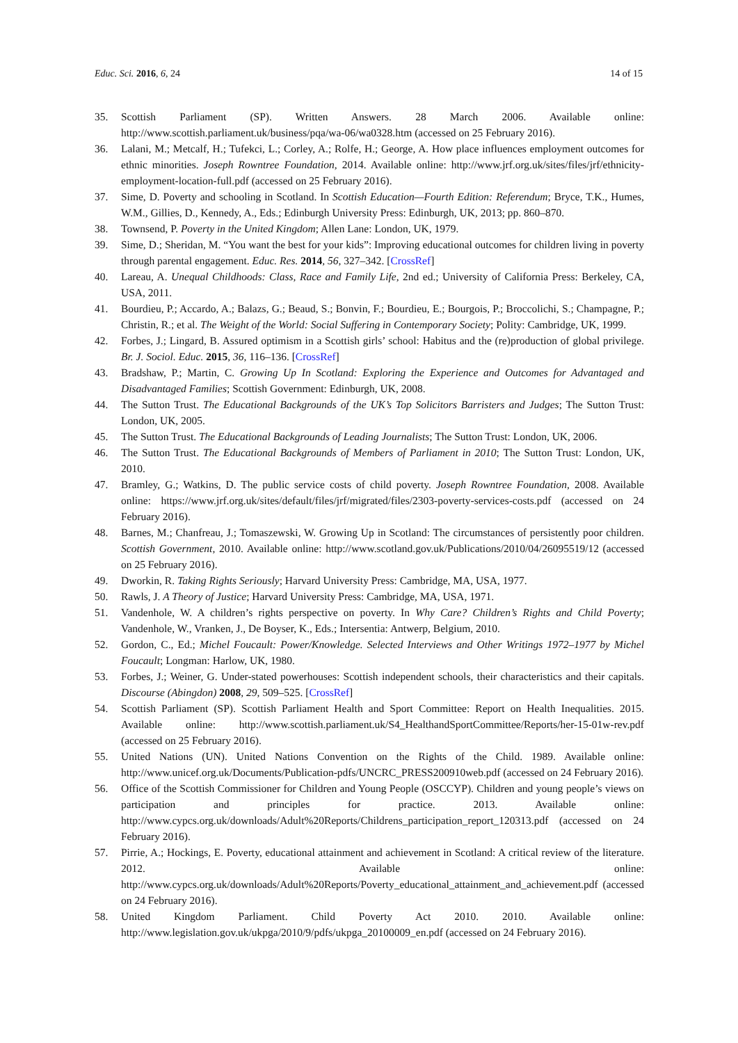Educ. Sci. 2016, 6, 24 14 of 15
35. Scottish Parliament (SP). Written Answers. 28 March 2006. Available online: http://www.scottish.parliament.uk/business/pqa/wa-06/wa0328.htm (accessed on 25 February 2016).
36. Lalani, M.; Metcalf, H.; Tufekci, L.; Corley, A.; Rolfe, H.; George, A. How place influences employment outcomes for ethnic minorities. Joseph Rowntree Foundation, 2014. Available online: http://www.jrf.org.uk/sites/files/jrf/ethnicity-employment-location-full.pdf (accessed on 25 February 2016).
37. Sime, D. Poverty and schooling in Scotland. In Scottish Education—Fourth Edition: Referendum; Bryce, T.K., Humes, W.M., Gillies, D., Kennedy, A., Eds.; Edinburgh University Press: Edinburgh, UK, 2013; pp. 860–870.
38. Townsend, P. Poverty in the United Kingdom; Allen Lane: London, UK, 1979.
39. Sime, D.; Sheridan, M. “You want the best for your kids”: Improving educational outcomes for children living in poverty through parental engagement. Educ. Res. 2014, 56, 327–342. [CrossRef]
40. Lareau, A. Unequal Childhoods: Class, Race and Family Life, 2nd ed.; University of California Press: Berkeley, CA, USA, 2011.
41. Bourdieu, P.; Accardo, A.; Balazs, G.; Beaud, S.; Bonvin, F.; Bourdieu, E.; Bourgois, P.; Broccolichi, S.; Champagne, P.; Christin, R.; et al. The Weight of the World: Social Suffering in Contemporary Society; Polity: Cambridge, UK, 1999.
42. Forbes, J.; Lingard, B. Assured optimism in a Scottish girls’ school: Habitus and the (re)production of global privilege. Br. J. Sociol. Educ. 2015, 36, 116–136. [CrossRef]
43. Bradshaw, P.; Martin, C. Growing Up In Scotland: Exploring the Experience and Outcomes for Advantaged and Disadvantaged Families; Scottish Government: Edinburgh, UK, 2008.
44. The Sutton Trust. The Educational Backgrounds of the UK’s Top Solicitors Barristers and Judges; The Sutton Trust: London, UK, 2005.
45. The Sutton Trust. The Educational Backgrounds of Leading Journalists; The Sutton Trust: London, UK, 2006.
46. The Sutton Trust. The Educational Backgrounds of Members of Parliament in 2010; The Sutton Trust: London, UK, 2010.
47. Bramley, G.; Watkins, D. The public service costs of child poverty. Joseph Rowntree Foundation, 2008. Available online: https://www.jrf.org.uk/sites/default/files/jrf/migrated/files/2303-poverty-services-costs.pdf (accessed on 24 February 2016).
48. Barnes, M.; Chanfreau, J.; Tomaszewski, W. Growing Up in Scotland: The circumstances of persistently poor children. Scottish Government, 2010. Available online: http://www.scotland.gov.uk/Publications/2010/04/26095519/12 (accessed on 25 February 2016).
49. Dworkin, R. Taking Rights Seriously; Harvard University Press: Cambridge, MA, USA, 1977.
50. Rawls, J. A Theory of Justice; Harvard University Press: Cambridge, MA, USA, 1971.
51. Vandenhole, W. A children’s rights perspective on poverty. In Why Care? Children’s Rights and Child Poverty; Vandenhole, W., Vranken, J., De Boyser, K., Eds.; Intersentia: Antwerp, Belgium, 2010.
52. Gordon, C., Ed.; Michel Foucault: Power/Knowledge. Selected Interviews and Other Writings 1972–1977 by Michel Foucault; Longman: Harlow, UK, 1980.
53. Forbes, J.; Weiner, G. Under-stated powerhouses: Scottish independent schools, their characteristics and their capitals. Discourse (Abingdon) 2008, 29, 509–525. [CrossRef]
54. Scottish Parliament (SP). Scottish Parliament Health and Sport Committee: Report on Health Inequalities. 2015. Available online: http://www.scottish.parliament.uk/S4_HealthandSportCommittee/Reports/her-15-01w-rev.pdf (accessed on 25 February 2016).
55. United Nations (UN). United Nations Convention on the Rights of the Child. 1989. Available online: http://www.unicef.org.uk/Documents/Publication-pdfs/UNCRC_PRESS200910web.pdf (accessed on 24 February 2016).
56. Office of the Scottish Commissioner for Children and Young People (OSCCYP). Children and young people’s views on participation and principles for practice. 2013. Available online: http://www.cypcs.org.uk/downloads/Adult%20Reports/Childrens_participation_report_120313.pdf (accessed on 24 February 2016).
57. Pirrie, A.; Hockings, E. Poverty, educational attainment and achievement in Scotland: A critical review of the literature. 2012. Available online: http://www.cypcs.org.uk/downloads/Adult%20Reports/Poverty_educational_attainment_and_achievement.pdf (accessed on 24 February 2016).
58. United Kingdom Parliament. Child Poverty Act 2010. 2010. Available online: http://www.legislation.gov.uk/ukpga/2010/9/pdfs/ukpga_20100009_en.pdf (accessed on 24 February 2016).